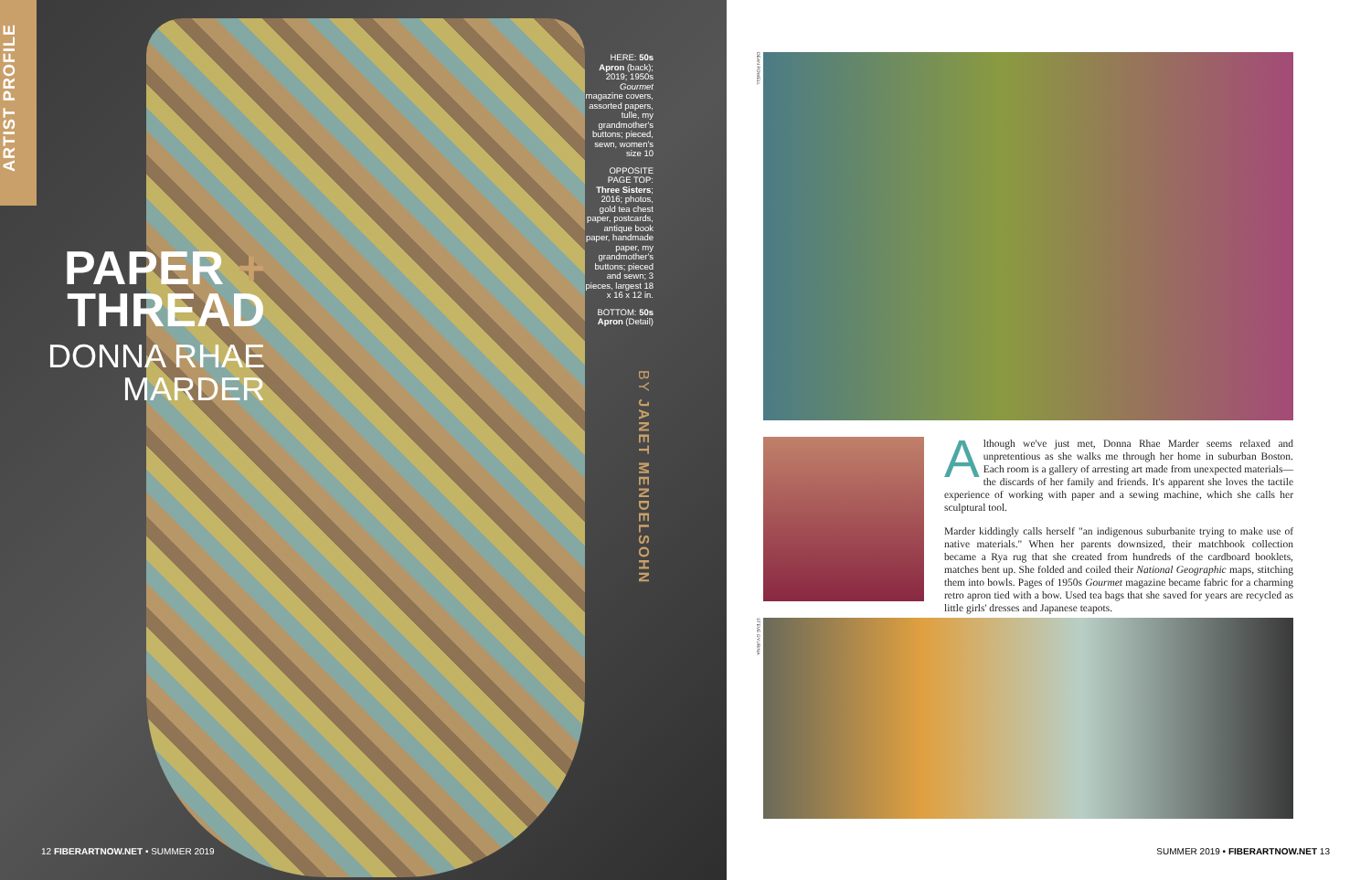ARTIST PROFILE
PAPER +
THREAD
DONNA RHAE MARDER
HERE: 50s Apron (back); 2019; 1950s Gourmet magazine covers, assorted papers, tulle, my grandmother's buttons; pieced, sewn, women's size 10
OPPOSITE PAGE TOP: Three Sisters; 2016; photos, gold tea chest paper, postcards, antique book paper, handmade paper, my grandmother's buttons; pieced and sewn; 3 pieces, largest 18 x 16 x 12 in.
BOTTOM: 50s Apron (Detail)
BY JANET MENDELSOHN
12 FIBERARTNOW.NET • SUMMER 2019
DEAN POWELL
Although we've just met, Donna Rhae Marder seems relaxed and unpretentious as she walks me through her home in suburban Boston. Each room is a gallery of arresting art made from unexpected materials—the discards of her family and friends. It's apparent she loves the tactile experience of working with paper and a sewing machine, which she calls her sculptural tool.
Marder kiddingly calls herself "an indigenous suburbanite trying to make use of native materials." When her parents downsized, their matchbook collection became a Rya rug that she created from hundreds of the cardboard booklets, matches bent up. She folded and coiled their National Geographic maps, stitching them into bowls. Pages of 1950s Gourmet magazine became fabric for a charming retro apron tied with a bow. Used tea bags that she saved for years are recycled as little girls' dresses and Japanese teapots.
STEVE GYURINA
SUMMER 2019 • FIBERARTNOW.NET 13